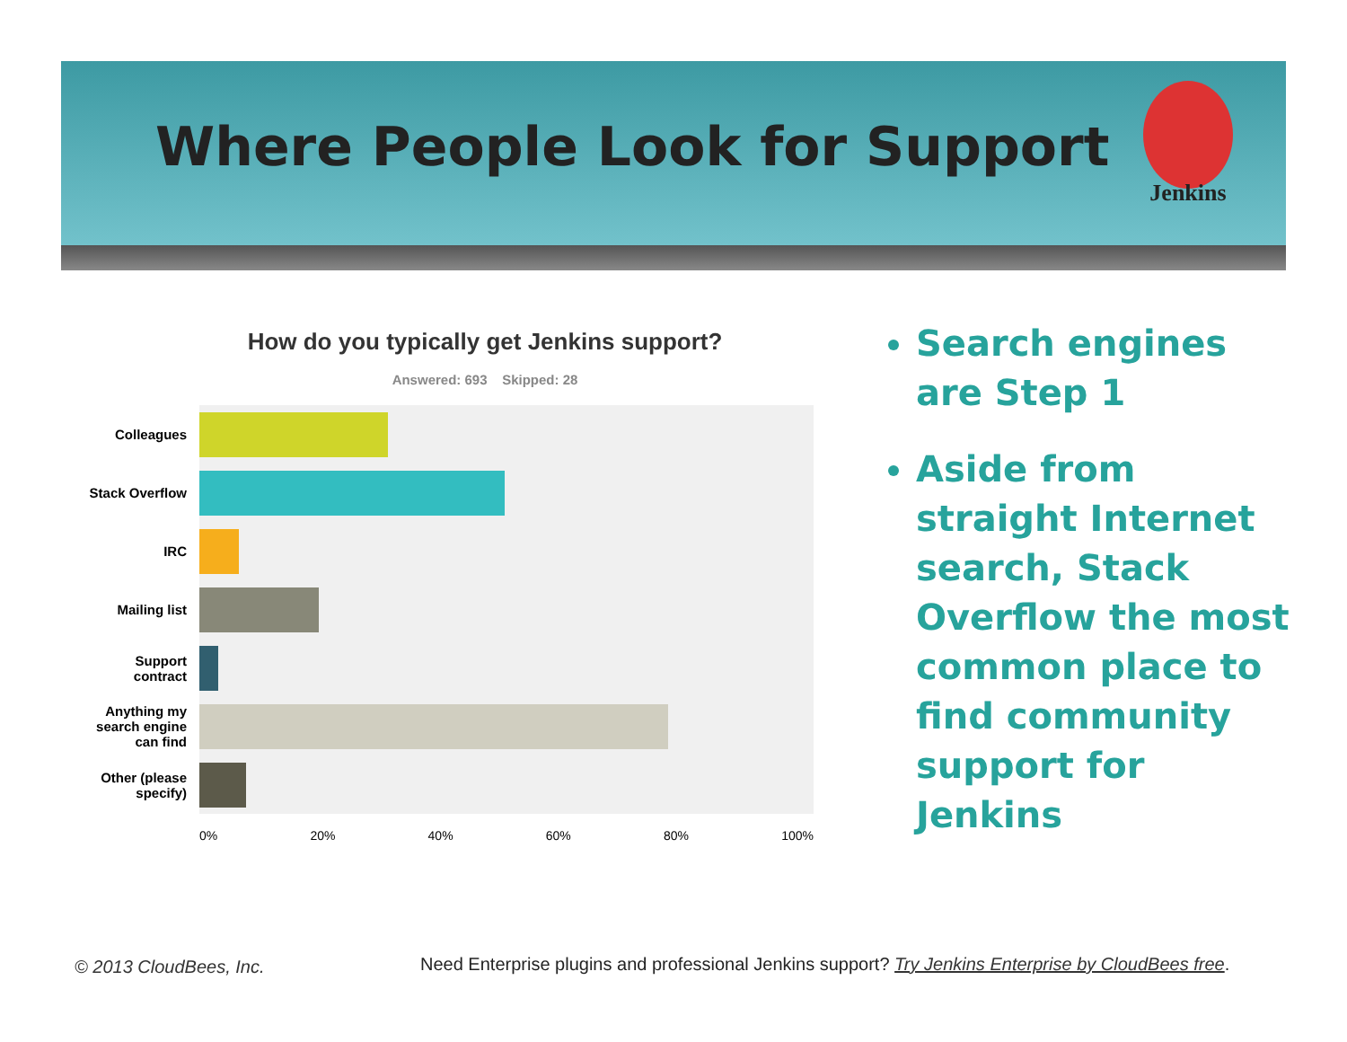Where People Look for Support
Jenkins
How do you typically get Jenkins support?
Answered: 693 Skipped: 28
Colleagues
Stack Overflow
IRC
Mailing list
Support contract
Anything my search engine can find
Other (please specify)
0% 20% 40% 60% 80% 100%
Search engines are Step 1
Aside from straight Internet search, Stack Overflow the most common place to find community support for Jenkins
© 2013 CloudBees, Inc.
Need Enterprise plugins and professional Jenkins support? Try Jenkins Enterprise by CloudBees free.